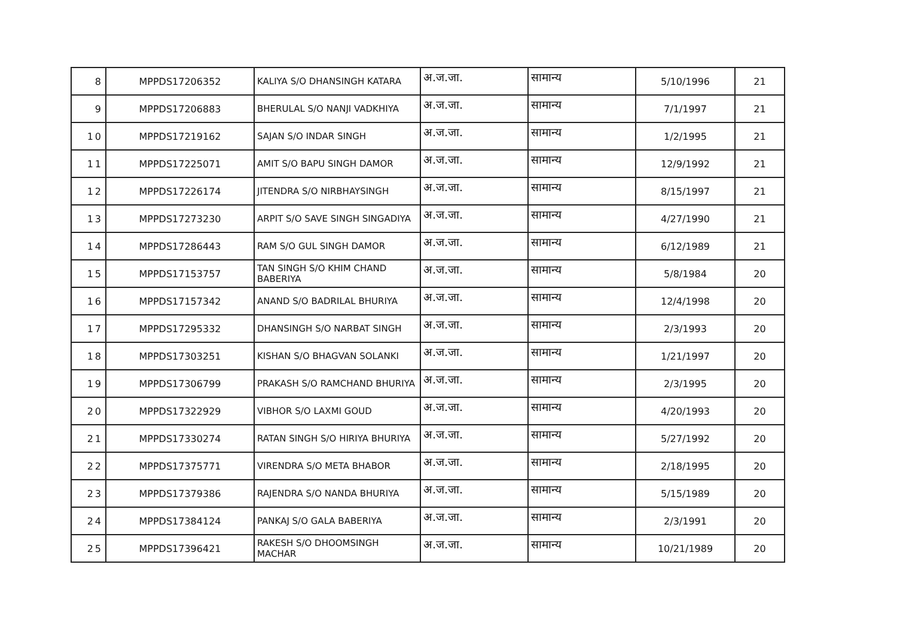| 8 | MPPDS17206352 | KALIYA S/O DHANSINGH KATARA | अ.ज.जा. | सामान्य | 5/10/1996 | 21 |
| 9 | MPPDS17206883 | BHERULAL S/O NANJI VADKHIYA | अ.ज.जा. | सामान्य | 7/1/1997 | 21 |
| 10 | MPPDS17219162 | SAJAN S/O INDAR SINGH | अ.ज.जा. | सामान्य | 1/2/1995 | 21 |
| 11 | MPPDS17225071 | AMIT S/O BAPU SINGH DAMOR | अ.ज.जा. | सामान्य | 12/9/1992 | 21 |
| 12 | MPPDS17226174 | JITENDRA S/O NIRBHAYSINGH | अ.ज.जा. | सामान्य | 8/15/1997 | 21 |
| 13 | MPPDS17273230 | ARPIT S/O SAVE SINGH SINGADIYA | अ.ज.जा. | सामान्य | 4/27/1990 | 21 |
| 14 | MPPDS17286443 | RAM S/O GUL SINGH DAMOR | अ.ज.जा. | सामान्य | 6/12/1989 | 21 |
| 15 | MPPDS17153757 | TAN SINGH S/O KHIM CHAND BABERIYA | अ.ज.जा. | सामान्य | 5/8/1984 | 20 |
| 16 | MPPDS17157342 | ANAND S/O BADRILAL BHURIYA | अ.ज.जा. | सामान्य | 12/4/1998 | 20 |
| 17 | MPPDS17295332 | DHANSINGH S/O NARBAT SINGH | अ.ज.जा. | सामान्य | 2/3/1993 | 20 |
| 18 | MPPDS17303251 | KISHAN S/O BHAGVAN SOLANKI | अ.ज.जा. | सामान्य | 1/21/1997 | 20 |
| 19 | MPPDS17306799 | PRAKASH S/O RAMCHAND BHURIYA | अ.ज.जा. | सामान्य | 2/3/1995 | 20 |
| 20 | MPPDS17322929 | VIBHOR S/O LAXMI GOUD | अ.ज.जा. | सामान्य | 4/20/1993 | 20 |
| 21 | MPPDS17330274 | RATAN SINGH S/O HIRIYA BHURIYA | अ.ज.जा. | सामान्य | 5/27/1992 | 20 |
| 22 | MPPDS17375771 | VIRENDRA S/O META BHABOR | अ.ज.जा. | सामान्य | 2/18/1995 | 20 |
| 23 | MPPDS17379386 | RAJENDRA S/O NANDA BHURIYA | अ.ज.जा. | सामान्य | 5/15/1989 | 20 |
| 24 | MPPDS17384124 | PANKAJ S/O GALA BABERIYA | अ.ज.जा. | सामान्य | 2/3/1991 | 20 |
| 25 | MPPDS17396421 | RAKESH S/O DHOOMSINGH MACHAR | अ.ज.जा. | सामान्य | 10/21/1989 | 20 |